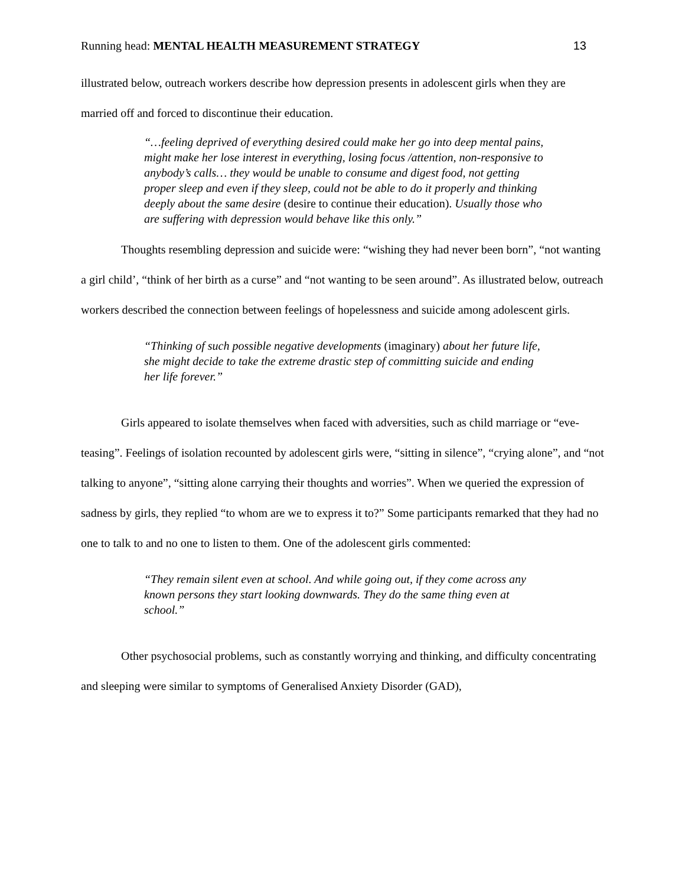Running head: MENTAL HEALTH MEASUREMENT STRATEGY
13
illustrated below, outreach workers describe how depression presents in adolescent girls when they are married off and forced to discontinue their education.
“…feeling deprived of everything desired could make her go into deep mental pains, might make her lose interest in everything, losing focus /attention, non-responsive to anybody’s calls… they would be unable to consume and digest food, not getting proper sleep and even if they sleep, could not be able to do it properly and thinking deeply about the same desire (desire to continue their education). Usually those who are suffering with depression would behave like this only.”
Thoughts resembling depression and suicide were: “wishing they had never been born”, “not wanting a girl child’, “think of her birth as a curse” and “not wanting to be seen around”. As illustrated below, outreach workers described the connection between feelings of hopelessness and suicide among adolescent girls.
“Thinking of such possible negative developments (imaginary) about her future life, she might decide to take the extreme drastic step of committing suicide and ending her life forever.”
Girls appeared to isolate themselves when faced with adversities, such as child marriage or “eve-teasing”. Feelings of isolation recounted by adolescent girls were, “sitting in silence”, “crying alone”, and “not talking to anyone”, “sitting alone carrying their thoughts and worries”. When we queried the expression of sadness by girls, they replied “to whom are we to express it to?” Some participants remarked that they had no one to talk to and no one to listen to them. One of the adolescent girls commented:
“They remain silent even at school. And while going out, if they come across any known persons they start looking downwards. They do the same thing even at school.”
Other psychosocial problems, such as constantly worrying and thinking, and difficulty concentrating and sleeping were similar to symptoms of Generalised Anxiety Disorder (GAD),